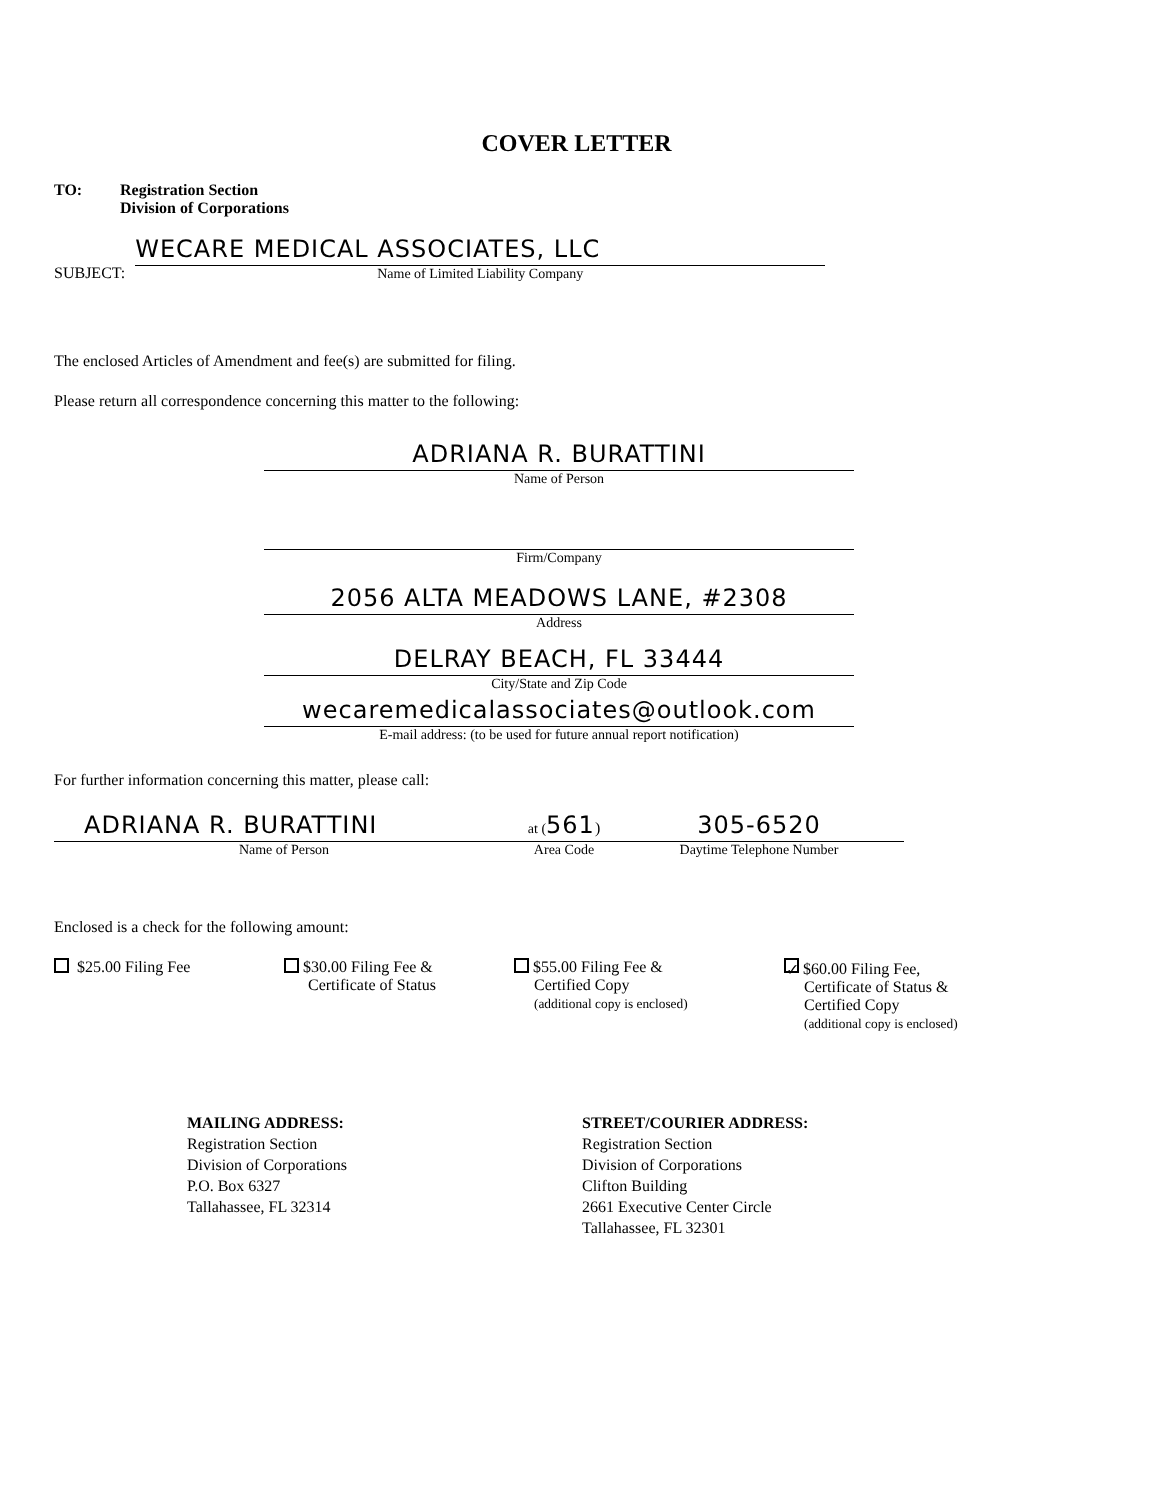COVER LETTER
TO: Registration Section
Division of Corporations
SUBJECT:
WECARE MEDICAL ASSOCIATES, LLC
Name of Limited Liability Company
The enclosed Articles of Amendment and fee(s) are submitted for filing.
Please return all correspondence concerning this matter to the following:
ADRIANA R. BURATTINI
Name of Person
Firm/Company
2056 ALTA MEADOWS LANE, #2308
Address
DELRAY BEACH, FL 33444
City/State and Zip Code
wecaremedicalassociates@outlook.com
E-mail address: (to be used for future annual report notification)
For further information concerning this matter, please call:
ADRIANA R. BURATTINI
Name of Person
at (561)
Area Code
305-6520
Daytime Telephone Number
Enclosed is a check for the following amount:
$25.00 Filing Fee $30.00 Filing Fee &
Certificate of Status
$55.00 Filing Fee &
Certified Copy
(additional copy is enclosed)
✓ $60.00 Filing Fee,
Certificate of Status &
Certified Copy
(additional copy is enclosed)
MAILING ADDRESS:
Registration Section
Division of Corporations
P.O. Box 6327
Tallahassee, FL 32314
STREET/COURIER ADDRESS:
Registration Section
Division of Corporations
Clifton Building
2661 Executive Center Circle
Tallahassee, FL 32301